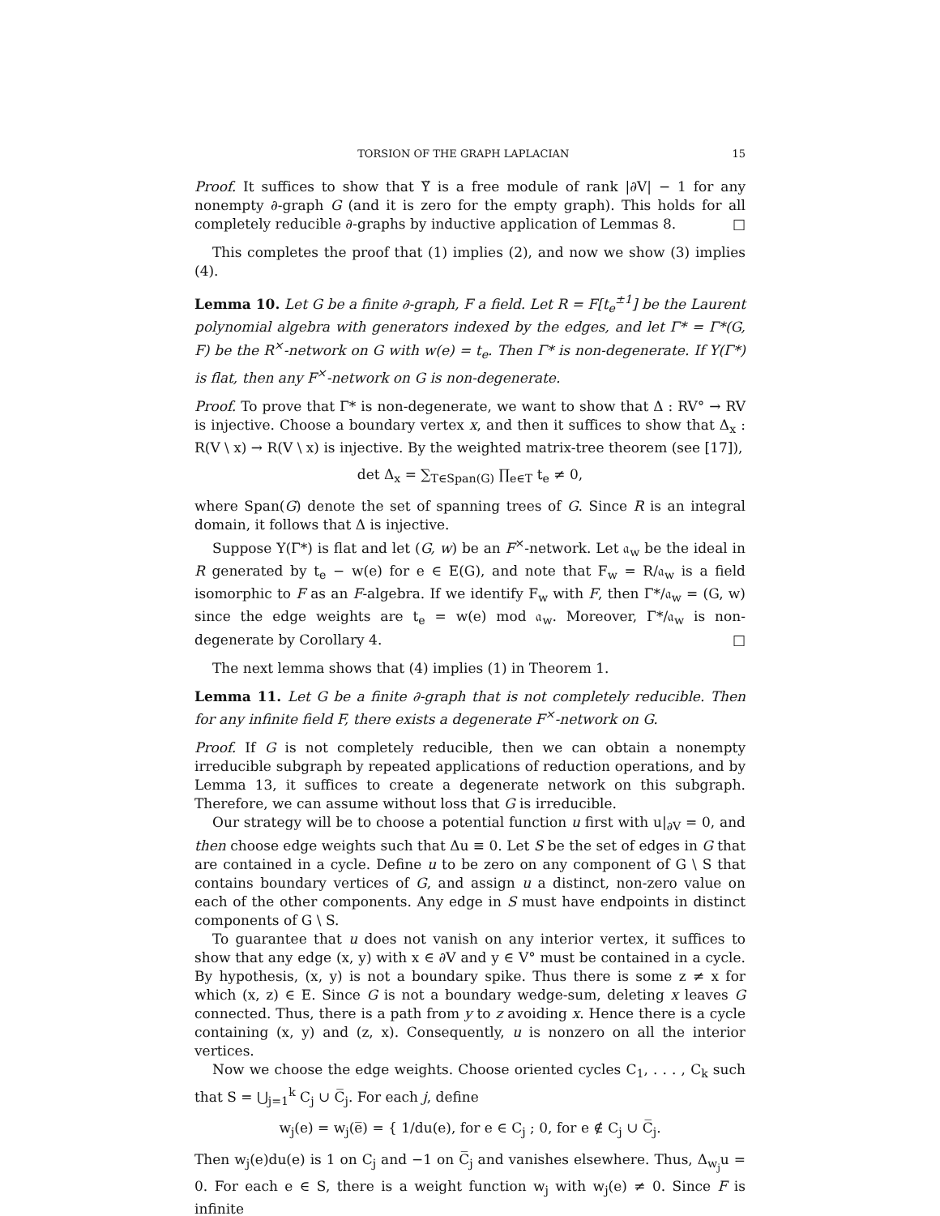TORSION OF THE GRAPH LAPLACIAN 15
Proof. It suffices to show that Υ̃ is a free module of rank |∂V| − 1 for any nonempty ∂-graph G (and it is zero for the empty graph). This holds for all completely reducible ∂-graphs by inductive application of Lemmas 8. □
This completes the proof that (1) implies (2), and now we show (3) implies (4).
Lemma 10. Let G be a finite ∂-graph, F a field. Let R = F[t<sub>e</sub><sup>±1</sup>] be the Laurent polynomial algebra with generators indexed by the edges, and let Γ* = Γ*(G, F) be the R<sup>×</sup>-network on G with w(e) = t<sub>e</sub>. Then Γ* is non-degenerate. If Υ(Γ*) is flat, then any F<sup>×</sup>-network on G is non-degenerate.
Proof. To prove that Γ* is non-degenerate, we want to show that Δ : RV° → RV is injective. Choose a boundary vertex x, and then it suffices to show that Δ<sub>x</sub> : R(V \ x) → R(V \ x) is injective. By the weighted matrix-tree theorem (see [17]),
det Δ<sub>x</sub> = ∑<sub>T∈Span(G)</sub> ∏<sub>e∈T</sub> t<sub>e</sub> ≠ 0,
where Span(G) denote the set of spanning trees of G. Since R is an integral domain, it follows that Δ is injective.
Suppose Υ(Γ*) is flat and let (G, w) be an F<sup>×</sup>-network. Let 𝔞<sub>w</sub> be the ideal in R generated by t<sub>e</sub> − w(e) for e ∈ E(G), and note that F<sub>w</sub> = R/𝔞<sub>w</sub> is a field isomorphic to F as an F-algebra. If we identify F<sub>w</sub> with F, then Γ*/𝔞<sub>w</sub> = (G, w) since the edge weights are t<sub>e</sub> = w(e) mod 𝔞<sub>w</sub>. Moreover, Γ*/𝔞<sub>w</sub> is non-degenerate by Corollary 4. □
The next lemma shows that (4) implies (1) in Theorem 1.
Lemma 11. Let G be a finite ∂-graph that is not completely reducible. Then for any infinite field F, there exists a degenerate F<sup>×</sup>-network on G.
Proof. If G is not completely reducible, then we can obtain a nonempty irreducible subgraph by repeated applications of reduction operations, and by Lemma 13, it suffices to create a degenerate network on this subgraph. Therefore, we can assume without loss that G is irreducible.
Our strategy will be to choose a potential function u first with u|<sub>∂V</sub> = 0, and then choose edge weights such that Δu ≡ 0. Let S be the set of edges in G that are contained in a cycle. Define u to be zero on any component of G \ S that contains boundary vertices of G, and assign u a distinct, non-zero value on each of the other components. Any edge in S must have endpoints in distinct components of G \ S.
To guarantee that u does not vanish on any interior vertex, it suffices to show that any edge (x, y) with x ∈ ∂V and y ∈ V° must be contained in a cycle. By hypothesis, (x, y) is not a boundary spike. Thus there is some z ≠ x for which (x, z) ∈ E. Since G is not a boundary wedge-sum, deleting x leaves G connected. Thus, there is a path from y to z avoiding x. Hence there is a cycle containing (x, y) and (z, x). Consequently, u is nonzero on all the interior vertices.
Now we choose the edge weights. Choose oriented cycles C<sub>1</sub>, . . . , C<sub>k</sub> such that S = ⋃<sub>j=1</sub><sup>k</sup> C<sub>j</sub> ∪ C̅<sub>j</sub>. For each j, define
w<sub>j</sub>(e) = w<sub>j</sub>(e̅) = { 1/du(e), for e ∈ C<sub>j</sub> ; 0, for e ∉ C<sub>j</sub> ∪ C̅<sub>j</sub>.
Then w<sub>j</sub>(e)du(e) is 1 on C<sub>j</sub> and −1 on C̅<sub>j</sub> and vanishes elsewhere. Thus, Δ<sub>w<sub>j</sub></sub>u = 0. For each e ∈ S, there is a weight function w<sub>j</sub> with w<sub>j</sub>(e) ≠ 0. Since F is infinite